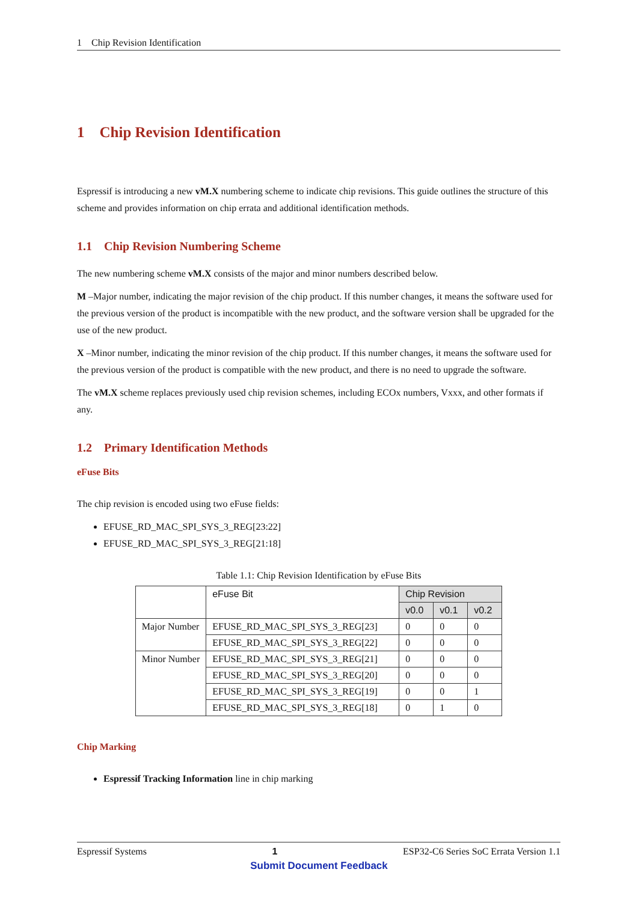1 Chip Revision Identification
1 Chip Revision Identification
Espressif is introducing a new vM.X numbering scheme to indicate chip revisions. This guide outlines the structure of this scheme and provides information on chip errata and additional identification methods.
1.1 Chip Revision Numbering Scheme
The new numbering scheme vM.X consists of the major and minor numbers described below.
M –Major number, indicating the major revision of the chip product. If this number changes, it means the software used for the previous version of the product is incompatible with the new product, and the software version shall be upgraded for the use of the new product.
X –Minor number, indicating the minor revision of the chip product. If this number changes, it means the software used for the previous version of the product is compatible with the new product, and there is no need to upgrade the software.
The vM.X scheme replaces previously used chip revision schemes, including ECOx numbers, Vxxx, and other formats if any.
1.2 Primary Identification Methods
eFuse Bits
The chip revision is encoded using two eFuse fields:
EFUSE_RD_MAC_SPI_SYS_3_REG[23:22]
EFUSE_RD_MAC_SPI_SYS_3_REG[21:18]
Table 1.1: Chip Revision Identification by eFuse Bits
| | eFuse Bit | Chip Revision | | |
| --- | --- | --- | --- | --- |
| | | v0.0 | v0.1 | v0.2 |
| Major Number | EFUSE_RD_MAC_SPI_SYS_3_REG[23] | 0 | 0 | 0 |
| | EFUSE_RD_MAC_SPI_SYS_3_REG[22] | 0 | 0 | 0 |
| Minor Number | EFUSE_RD_MAC_SPI_SYS_3_REG[21] | 0 | 0 | 0 |
| | EFUSE_RD_MAC_SPI_SYS_3_REG[20] | 0 | 0 | 0 |
| | EFUSE_RD_MAC_SPI_SYS_3_REG[19] | 0 | 0 | 1 |
| | EFUSE_RD_MAC_SPI_SYS_3_REG[18] | 0 | 1 | 0 |
Chip Marking
Espressif Tracking Information line in chip marking
Espressif Systems 1 ESP32-C6 Series SoC Errata Version 1.1
Submit Document Feedback